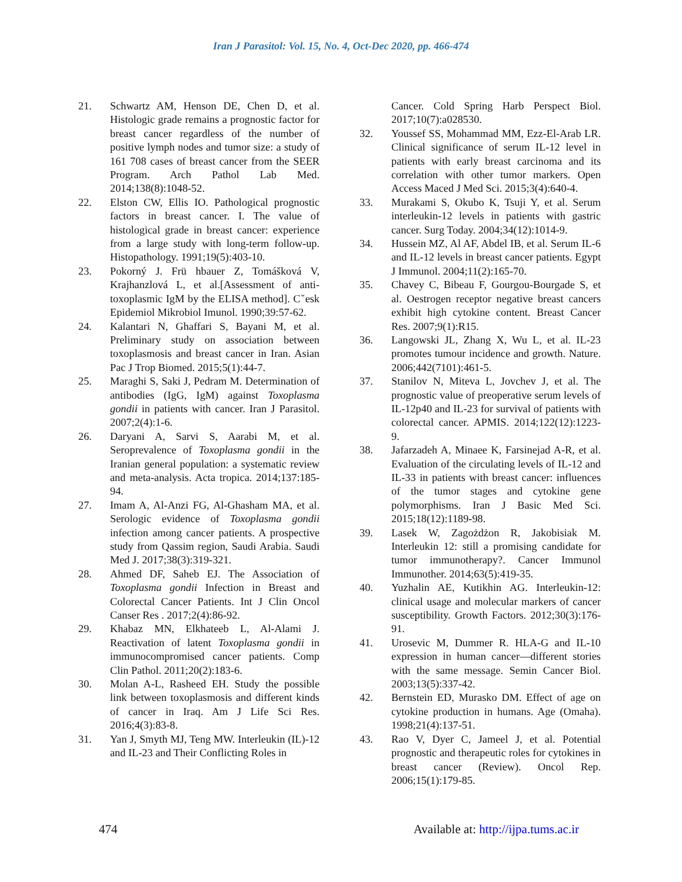Iran J Parasitol: Vol. 15, No. 4, Oct-Dec 2020, pp. 466-474
21. Schwartz AM, Henson DE, Chen D, et al. Histologic grade remains a prognostic factor for breast cancer regardless of the number of positive lymph nodes and tumor size: a study of 161 708 cases of breast cancer from the SEER Program. Arch Pathol Lab Med. 2014;138(8):1048-52.
22. Elston CW, Ellis IO. Pathological prognostic factors in breast cancer. I. The value of histological grade in breast cancer: experience from a large study with long-term follow-up. Histopathology. 1991;19(5):403-10.
23. Pokorný J. Frü hbauer Z, Tomášková V, Krajhanzlová L, et al.[Assessment of anti-toxoplasmic IgM by the ELISA method]. Cˇesk Epidemiol Mikrobiol Imunol. 1990;39:57-62.
24. Kalantari N, Ghaffari S, Bayani M, et al. Preliminary study on association between toxoplasmosis and breast cancer in Iran. Asian Pac J Trop Biomed. 2015;5(1):44-7.
25. Maraghi S, Saki J, Pedram M. Determination of antibodies (IgG, IgM) against Toxoplasma gondii in patients with cancer. Iran J Parasitol. 2007;2(4):1-6.
26. Daryani A, Sarvi S, Aarabi M, et al. Seroprevalence of Toxoplasma gondii in the Iranian general population: a systematic review and meta-analysis. Acta tropica. 2014;137:185-94.
27. Imam A, Al-Anzi FG, Al-Ghasham MA, et al. Serologic evidence of Toxoplasma gondii infection among cancer patients. A prospective study from Qassim region, Saudi Arabia. Saudi Med J. 2017;38(3):319-321.
28. Ahmed DF, Saheb EJ. The Association of Toxoplasma gondii Infection in Breast and Colorectal Cancer Patients. Int J Clin Oncol Canser Res . 2017;2(4):86-92.
29. Khabaz MN, Elkhateeb L, Al-Alami J. Reactivation of latent Toxoplasma gondii in immunocompromised cancer patients. Comp Clin Pathol. 2011;20(2):183-6.
30. Molan A-L, Rasheed EH. Study the possible link between toxoplasmosis and different kinds of cancer in Iraq. Am J Life Sci Res. 2016;4(3):83-8.
31. Yan J, Smyth MJ, Teng MW. Interleukin (IL)-12 and IL-23 and Their Conflicting Roles in
Cancer. Cold Spring Harb Perspect Biol. 2017;10(7):a028530.
32. Youssef SS, Mohammad MM, Ezz-El-Arab LR. Clinical significance of serum IL-12 level in patients with early breast carcinoma and its correlation with other tumor markers. Open Access Maced J Med Sci. 2015;3(4):640-4.
33. Murakami S, Okubo K, Tsuji Y, et al. Serum interleukin-12 levels in patients with gastric cancer. Surg Today. 2004;34(12):1014-9.
34. Hussein MZ, Al AF, Abdel IB, et al. Serum IL-6 and IL-12 levels in breast cancer patients. Egypt J Immunol. 2004;11(2):165-70.
35. Chavey C, Bibeau F, Gourgou-Bourgade S, et al. Oestrogen receptor negative breast cancers exhibit high cytokine content. Breast Cancer Res. 2007;9(1):R15.
36. Langowski JL, Zhang X, Wu L, et al. IL-23 promotes tumour incidence and growth. Nature. 2006;442(7101):461-5.
37. Stanilov N, Miteva L, Jovchev J, et al. The prognostic value of preoperative serum levels of IL-12p40 and IL-23 for survival of patients with colorectal cancer. APMIS. 2014;122(12):1223-9.
38. Jafarzadeh A, Minaee K, Farsinejad A-R, et al. Evaluation of the circulating levels of IL-12 and IL-33 in patients with breast cancer: influences of the tumor stages and cytokine gene polymorphisms. Iran J Basic Med Sci. 2015;18(12):1189-98.
39. Lasek W, Zagożdżon R, Jakobisiak M. Interleukin 12: still a promising candidate for tumor immunotherapy?. Cancer Immunol Immunother. 2014;63(5):419-35.
40. Yuzhalin AE, Kutikhin AG. Interleukin-12: clinical usage and molecular markers of cancer susceptibility. Growth Factors. 2012;30(3):176-91.
41. Urosevic M, Dummer R. HLA-G and IL-10 expression in human cancer—different stories with the same message. Semin Cancer Biol. 2003;13(5):337-42.
42. Bernstein ED, Murasko DM. Effect of age on cytokine production in humans. Age (Omaha). 1998;21(4):137-51.
43. Rao V, Dyer C, Jameel J, et al. Potential prognostic and therapeutic roles for cytokines in breast cancer (Review). Oncol Rep. 2006;15(1):179-85.
474 Available at: http://ijpa.tums.ac.ir